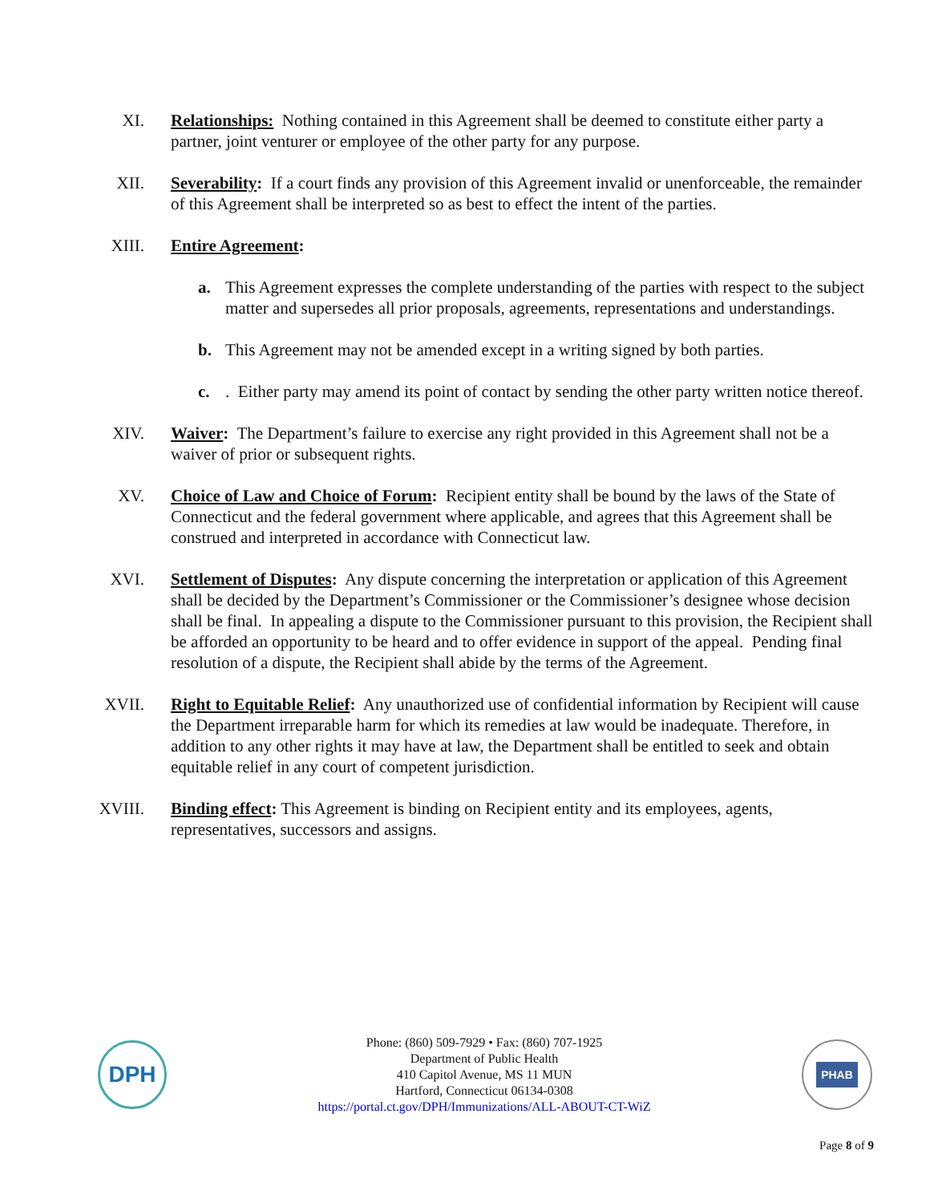XI. Relationships: Nothing contained in this Agreement shall be deemed to constitute either party a partner, joint venturer or employee of the other party for any purpose.
XII. Severability: If a court finds any provision of this Agreement invalid or unenforceable, the remainder of this Agreement shall be interpreted so as best to effect the intent of the parties.
XIII. Entire Agreement:
a. This Agreement expresses the complete understanding of the parties with respect to the subject matter and supersedes all prior proposals, agreements, representations and understandings.
b. This Agreement may not be amended except in a writing signed by both parties.
c.. Either party may amend its point of contact by sending the other party written notice thereof.
XIV. Waiver: The Department’s failure to exercise any right provided in this Agreement shall not be a waiver of prior or subsequent rights.
XV. Choice of Law and Choice of Forum: Recipient entity shall be bound by the laws of the State of Connecticut and the federal government where applicable, and agrees that this Agreement shall be construed and interpreted in accordance with Connecticut law.
XVI. Settlement of Disputes: Any dispute concerning the interpretation or application of this Agreement shall be decided by the Department’s Commissioner or the Commissioner’s designee whose decision shall be final. In appealing a dispute to the Commissioner pursuant to this provision, the Recipient shall be afforded an opportunity to be heard and to offer evidence in support of the appeal. Pending final resolution of a dispute, the Recipient shall abide by the terms of the Agreement.
XVII. Right to Equitable Relief: Any unauthorized use of confidential information by Recipient will cause the Department irreparable harm for which its remedies at law would be inadequate. Therefore, in addition to any other rights it may have at law, the Department shall be entitled to seek and obtain equitable relief in any court of competent jurisdiction.
XVIII. Binding effect: This Agreement is binding on Recipient entity and its employees, agents, representatives, successors and assigns.
DPH
Phone: (860) 509-7929 • Fax: (860) 707-1925
Department of Public Health
410 Capitol Avenue, MS 11 MUN
Hartford, Connecticut 06134-0308
https://portal.ct.gov/DPH/Immunizations/ALL-ABOUT-CT-WiZ
PHAB
Page 8 of 9